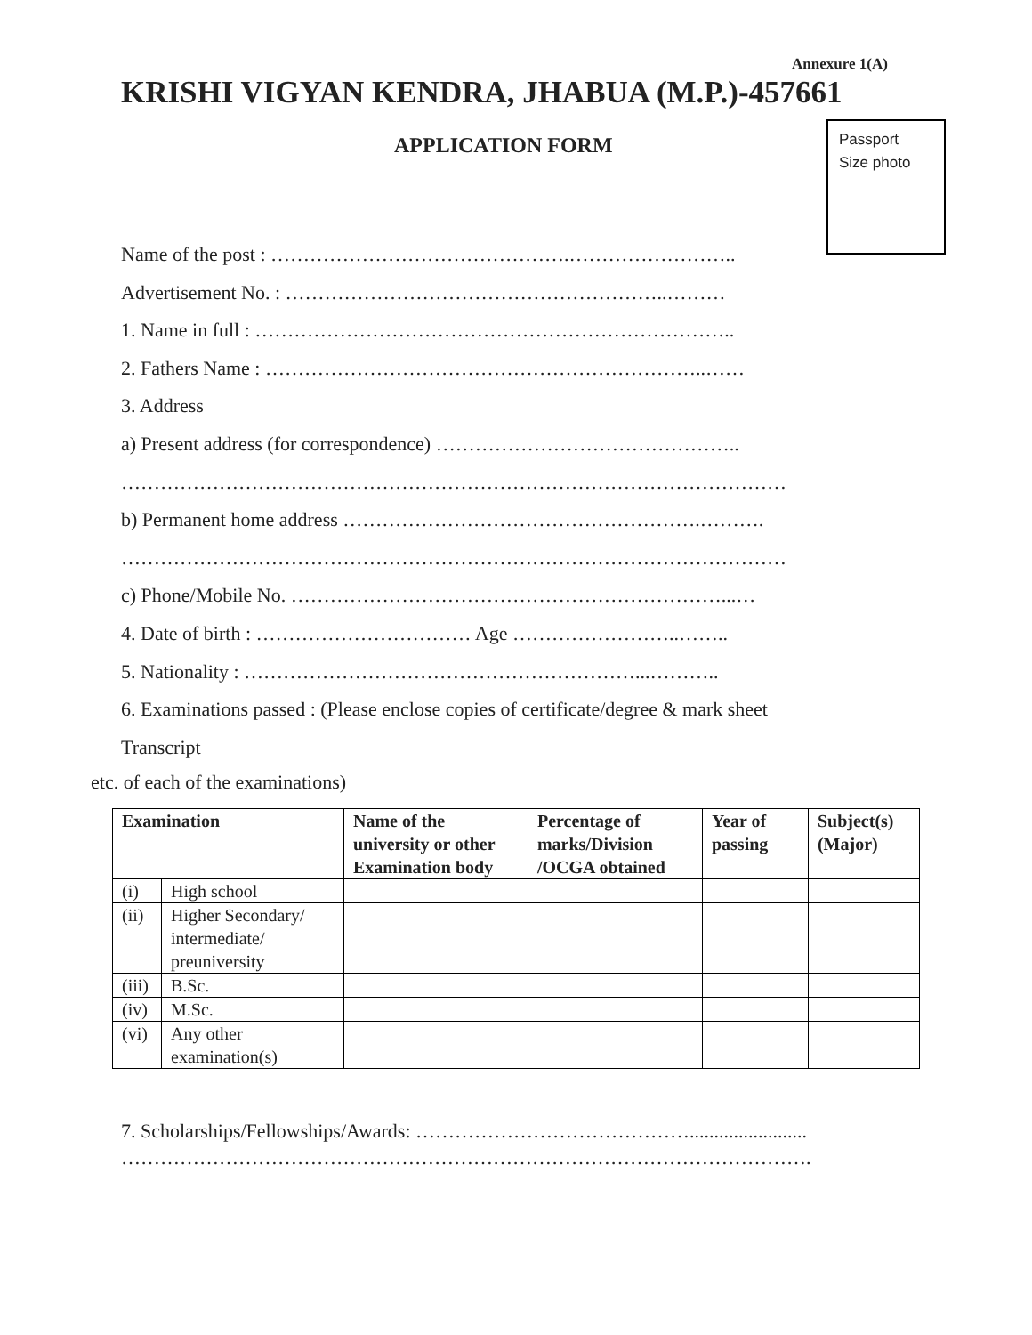Annexure 1(A)
KRISHI VIGYAN KENDRA, JHABUA (M.P.)-457661
APPLICATION FORM
Passport
Size photo
Name of the post : ……………………………………….……………………..
Advertisement No. : …………………………………………………..………
1. Name in full : ………………………………………………………………..
2. Fathers Name : …………………………………………………………..……
3. Address
a) Present address (for correspondence) ………………………………………..
…………………………………………………………………………………………
b) Permanent home address ……………………………………………….……….
…………………………………………………………………………………………
c) Phone/Mobile No. …………………………………………………………...…
4. Date of birth : …………………………… Age ……………………..……..
5. Nationality : ……………………………………………………...………..
6. Examinations passed : (Please enclose copies of certificate/degree & mark sheet
Transcript
etc. of each of the examinations)
| Examination | | Name of the university or other Examination body | Percentage of marks/Division /OCGA obtained | Year of passing | Subject(s) (Major) |
| --- | --- | --- | --- | --- | --- |
| (i) | High school | | | | |
| (ii) | Higher Secondary/ intermediate/ preuniversity | | | | |
| (iii) | B.Sc. | | | | |
| (iv) | M.Sc. | | | | |
| (vi) | Any other examination(s) | | | | |
7. Scholarships/Fellowships/Awards: ……………………………………........................
…………………………………………………………………………………………….